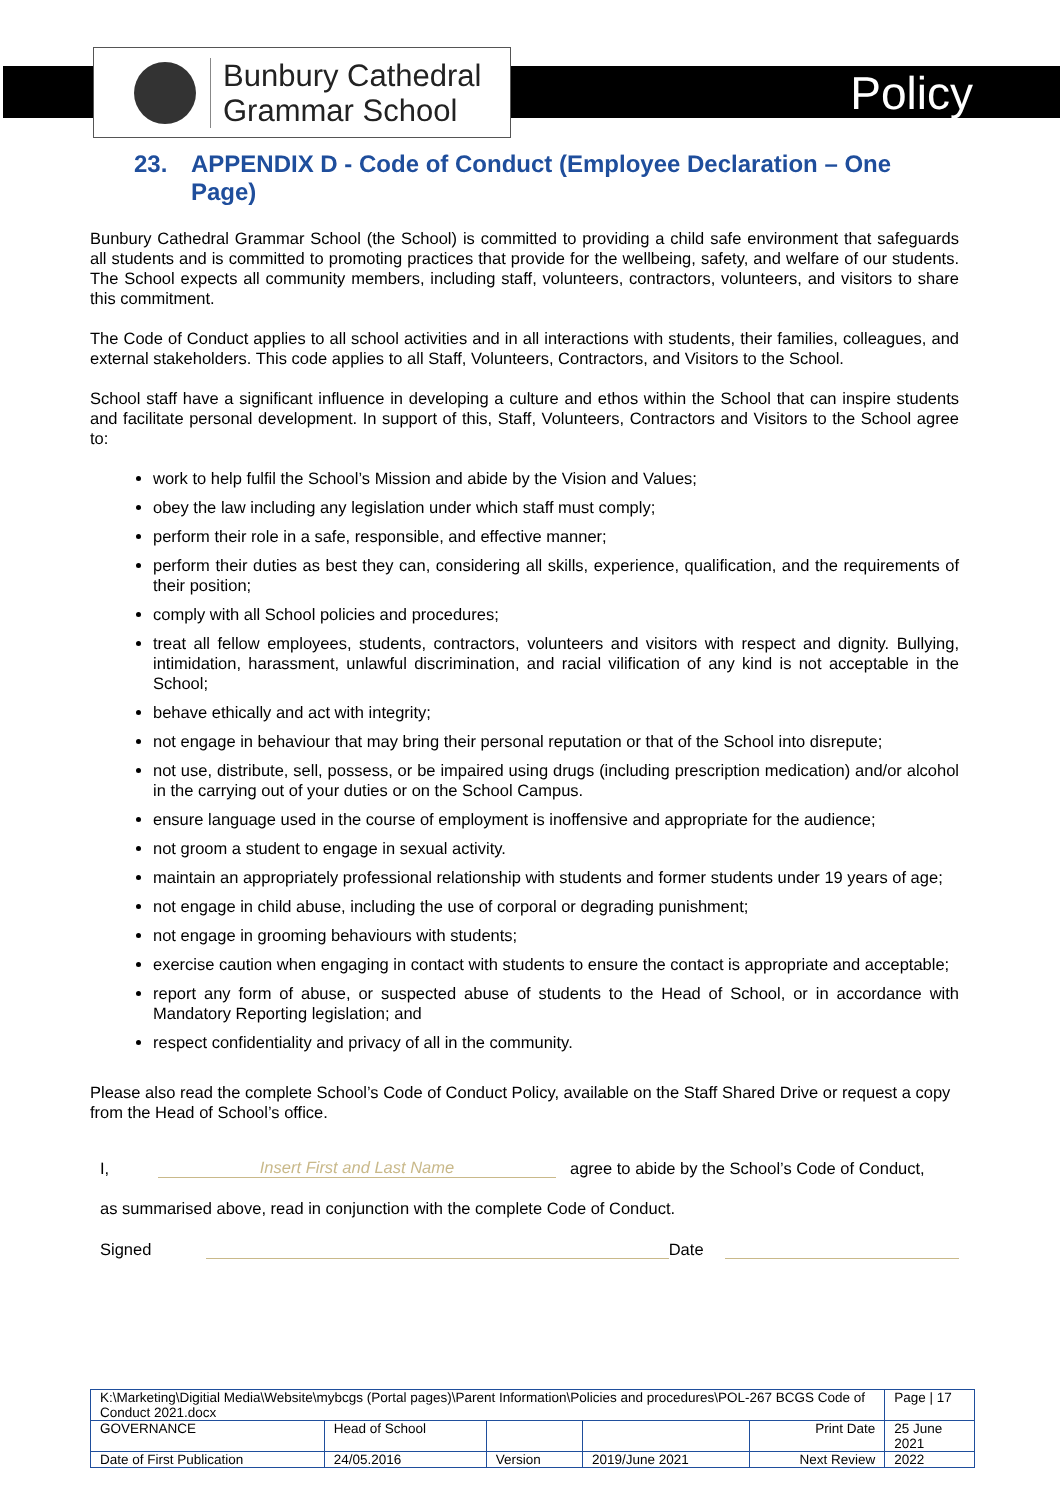Bunbury Cathedral
Grammar School
Policy
23. APPENDIX D - Code of Conduct (Employee Declaration – One Page)
Bunbury Cathedral Grammar School (the School) is committed to providing a child safe environment that safeguards all students and is committed to promoting practices that provide for the wellbeing, safety, and welfare of our students. The School expects all community members, including staff, volunteers, contractors, volunteers, and visitors to share this commitment.
The Code of Conduct applies to all school activities and in all interactions with students, their families, colleagues, and external stakeholders. This code applies to all Staff, Volunteers, Contractors, and Visitors to the School.
School staff have a significant influence in developing a culture and ethos within the School that can inspire students and facilitate personal development. In support of this, Staff, Volunteers, Contractors and Visitors to the School agree to:
work to help fulfil the School’s Mission and abide by the Vision and Values;
obey the law including any legislation under which staff must comply;
perform their role in a safe, responsible, and effective manner;
perform their duties as best they can, considering all skills, experience, qualification, and the requirements of their position;
comply with all School policies and procedures;
treat all fellow employees, students, contractors, volunteers and visitors with respect and dignity. Bullying, intimidation, harassment, unlawful discrimination, and racial vilification of any kind is not acceptable in the School;
behave ethically and act with integrity;
not engage in behaviour that may bring their personal reputation or that of the School into disrepute;
not use, distribute, sell, possess, or be impaired using drugs (including prescription medication) and/or alcohol in the carrying out of your duties or on the School Campus.
ensure language used in the course of employment is inoffensive and appropriate for the audience;
not groom a student to engage in sexual activity.
maintain an appropriately professional relationship with students and former students under 19 years of age;
not engage in child abuse, including the use of corporal or degrading punishment;
not engage in grooming behaviours with students;
exercise caution when engaging in contact with students to ensure the contact is appropriate and acceptable;
report any form of abuse, or suspected abuse of students to the Head of School, or in accordance with Mandatory Reporting legislation; and
respect confidentiality and privacy of all in the community.
Please also read the complete School’s Code of Conduct Policy, available on the Staff Shared Drive or request a copy from the Head of School’s office.
I, Insert First and Last Name agree to abide by the School’s Code of Conduct,
as summarised above, read in conjunction with the complete Code of Conduct.
Signed Date
| K:\Marketing\Digitial Media\Website\mybcgs (Portal pages)\Parent Information\Policies and procedures\POL-267 BCGS Code of Conduct 2021.docx | | | | | Page / 17 |
| GOVERNANCE | Head of School | | | Print Date | 25 June 2021 |
| Date of First Publication | 24/05.2016 | Version | 2019/June 2021 | Next Review | 2022 |